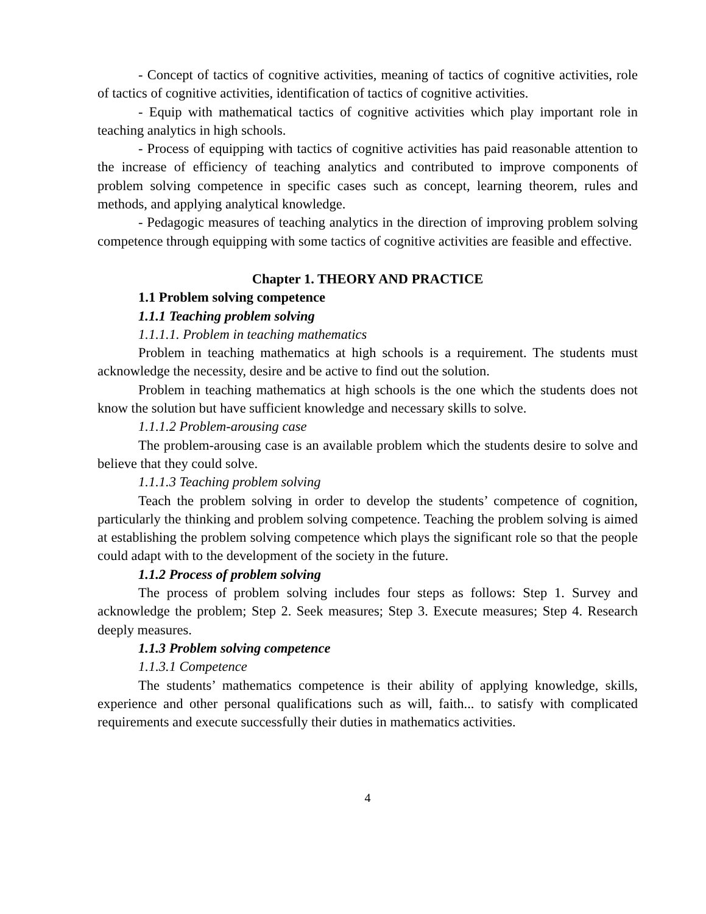- Concept of tactics of cognitive activities, meaning of tactics of cognitive activities, role of tactics of cognitive activities, identification of tactics of cognitive activities.
- Equip with mathematical tactics of cognitive activities which play important role in teaching analytics in high schools.
- Process of equipping with tactics of cognitive activities has paid reasonable attention to the increase of efficiency of teaching analytics and contributed to improve components of problem solving competence in specific cases such as concept, learning theorem, rules and methods, and applying analytical knowledge.
- Pedagogic measures of teaching analytics in the direction of improving problem solving competence through equipping with some tactics of cognitive activities are feasible and effective.
Chapter 1. THEORY AND PRACTICE
1.1 Problem solving competence
1.1.1 Teaching problem solving
1.1.1.1. Problem in teaching mathematics
Problem in teaching mathematics at high schools is a requirement. The students must acknowledge the necessity, desire and be active to find out the solution.
Problem in teaching mathematics at high schools is the one which the students does not know the solution but have sufficient knowledge and necessary skills to solve.
1.1.1.2 Problem-arousing case
The problem-arousing case is an available problem which the students desire to solve and believe that they could solve.
1.1.1.3 Teaching problem solving
Teach the problem solving in order to develop the students’ competence of cognition, particularly the thinking and problem solving competence. Teaching the problem solving is aimed at establishing the problem solving competence which plays the significant role so that the people could adapt with to the development of the society in the future.
1.1.2 Process of problem solving
The process of problem solving includes four steps as follows: Step 1. Survey and acknowledge the problem; Step 2. Seek measures; Step 3. Execute measures; Step 4. Research deeply measures.
1.1.3 Problem solving competence
1.1.3.1 Competence
The students’ mathematics competence is their ability of applying knowledge, skills, experience and other personal qualifications such as will, faith... to satisfy with complicated requirements and execute successfully their duties in mathematics activities.
4